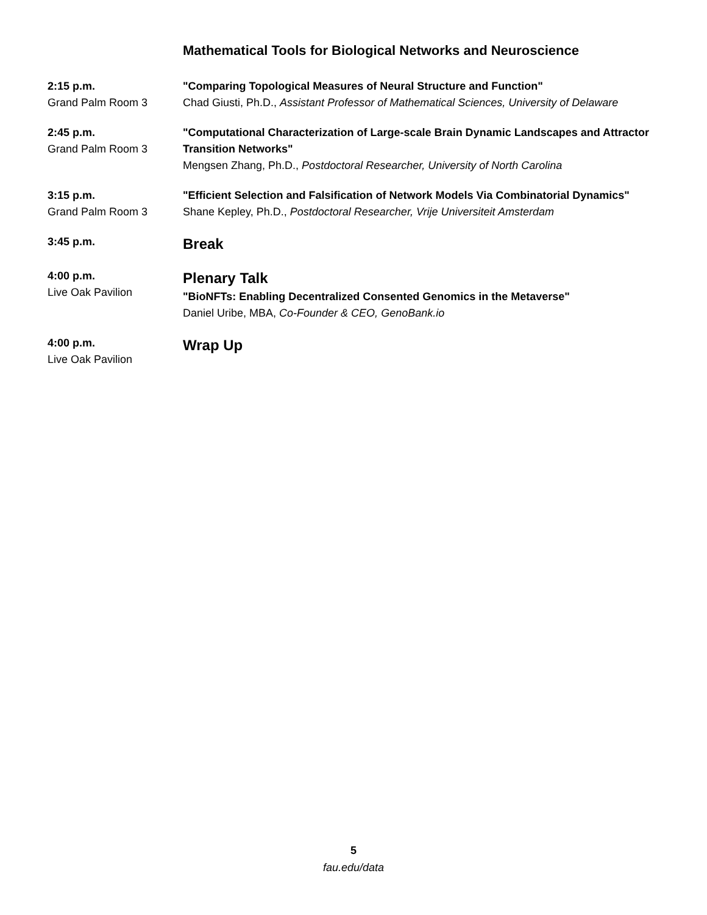Mathematical Tools for Biological Networks and Neuroscience
2:15 p.m.
Grand Palm Room 3
"Comparing Topological Measures of Neural Structure and Function"
Chad Giusti, Ph.D., Assistant Professor of Mathematical Sciences, University of Delaware
2:45 p.m.
Grand Palm Room 3
"Computational Characterization of Large-scale Brain Dynamic Landscapes and Attractor Transition Networks"
Mengsen Zhang, Ph.D., Postdoctoral Researcher, University of North Carolina
3:15 p.m.
Grand Palm Room 3
"Efficient Selection and Falsification of Network Models Via Combinatorial Dynamics"
Shane Kepley, Ph.D., Postdoctoral Researcher, Vrije Universiteit Amsterdam
3:45 p.m.
Break
4:00 p.m.
Live Oak Pavilion
Plenary Talk
"BioNFTs: Enabling Decentralized Consented Genomics in the Metaverse"
Daniel Uribe, MBA, Co-Founder & CEO, GenoBank.io
4:00 p.m.
Live Oak Pavilion
Wrap Up
5
fau.edu/data